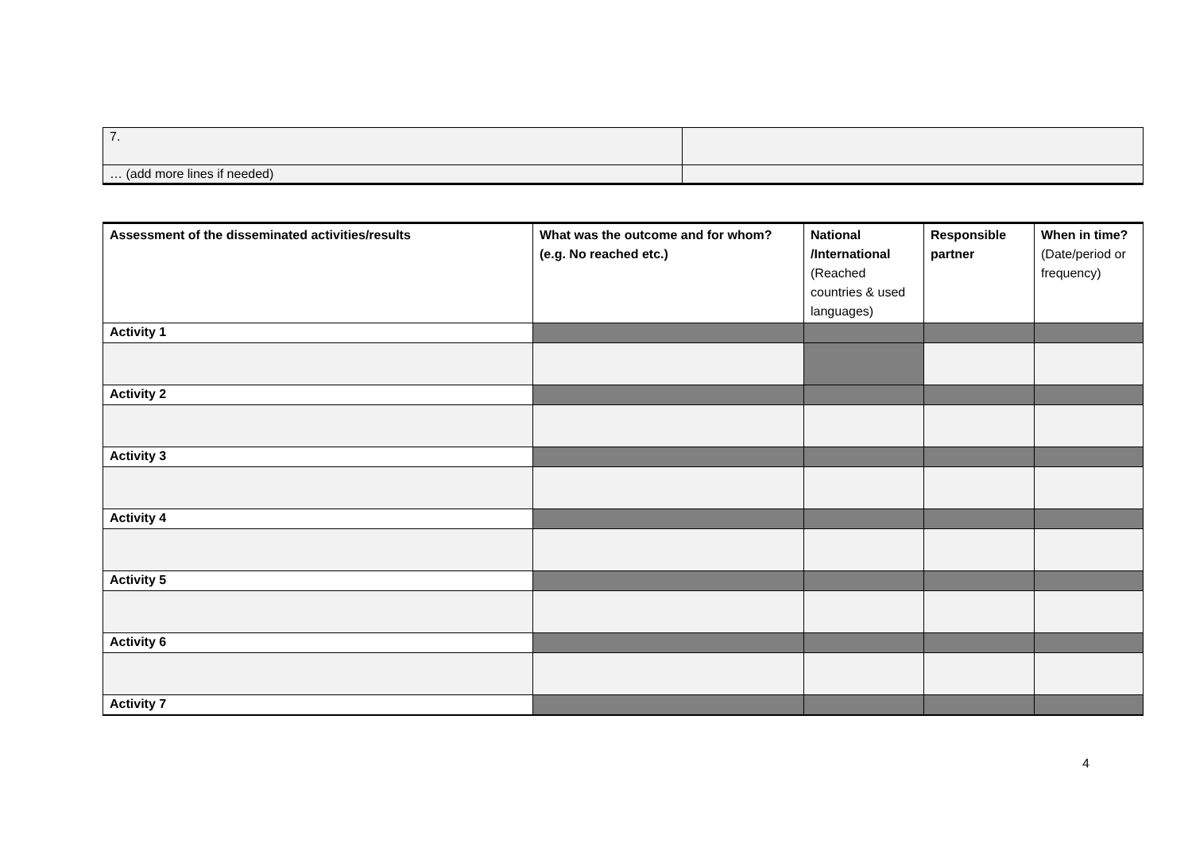| 7. | |
| … (add more lines if needed) | |
| Assessment of the disseminated activities/results | What was the outcome and for whom? (e.g. No reached etc.) | National /International (Reached countries & used languages) | Responsible partner | When in time? (Date/period or frequency) |
| --- | --- | --- | --- | --- |
| Activity 1 | | | | |
| Activity 2 | | | | |
| Activity 3 | | | | |
| Activity 4 | | | | |
| Activity 5 | | | | |
| Activity 6 | | | | |
| Activity 7 | | | | |
4